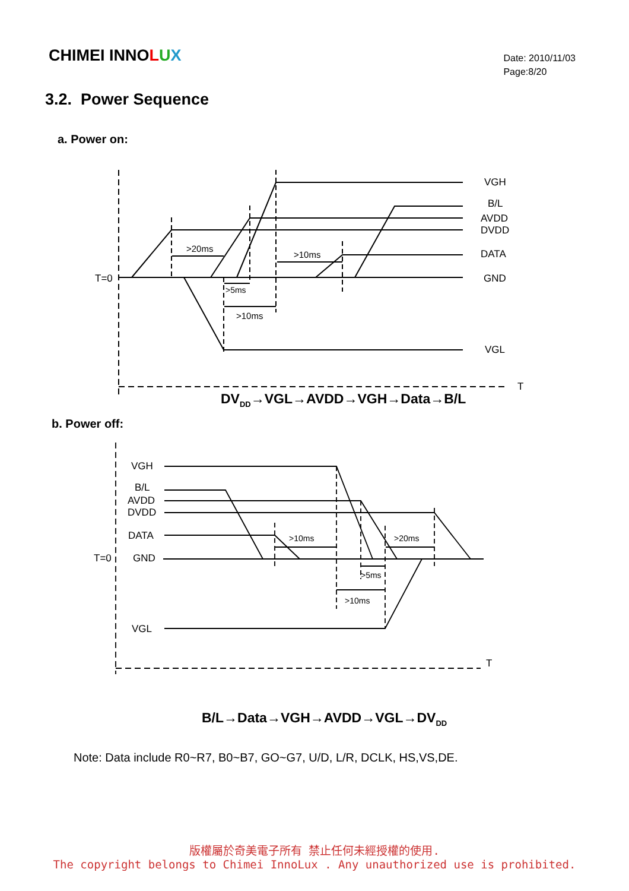CHIMEI INNOLUX
Date: 2010/11/03
Page:8/20
3.2. Power Sequence
a. Power on:
VGH
B/L
AVDD
DVDD
DATA
GND
VGL
T
T=0
>20ms
>5ms
>10ms
>10ms
DV<sub>DD</sub>→VGL→AVDD→VGH→Data→B/L
b. Power off:
VGH
B/L
AVDD
DVDD
DATA
GND
VGL
T=0
T
>10ms
>20ms
>5ms
>10ms
B/L→Data→VGH→AVDD→VGL→DV<sub>DD</sub>
Note: Data include R0~R7, B0~B7, GO~G7, U/D, L/R, DCLK, HS,VS,DE.
版權屬於奇美電子所有 禁止任何未經授權的使用.
The copyright belongs to Chimei InnoLux . Any unauthorized use is prohibited.